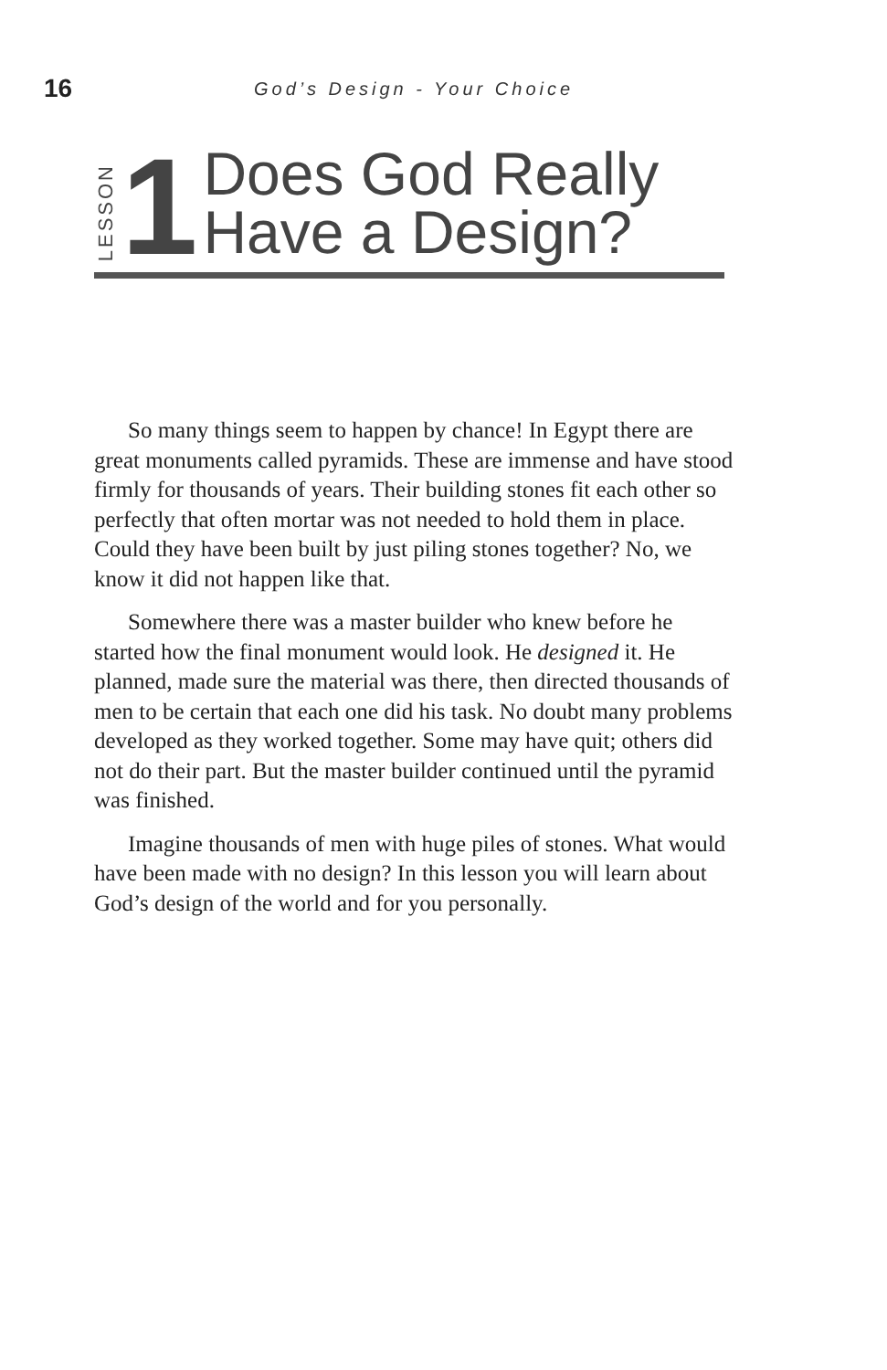16
God’s Design - Your Choice
LESSON
1
Does God Really
Have a Design?
So many things seem to happen by chance! In Egypt there are great monuments called pyramids. These are immense and have stood firmly for thousands of years. Their building stones fit each other so perfectly that often mortar was not needed to hold them in place. Could they have been built by just piling stones together? No, we know it did not happen like that.
Somewhere there was a master builder who knew before he started how the final monument would look. He designed it. He planned, made sure the material was there, then directed thousands of men to be certain that each one did his task. No doubt many problems developed as they worked together. Some may have quit; others did not do their part. But the master builder continued until the pyramid was finished.
Imagine thousands of men with huge piles of stones. What would have been made with no design? In this lesson you will learn about God’s design of the world and for you personally.